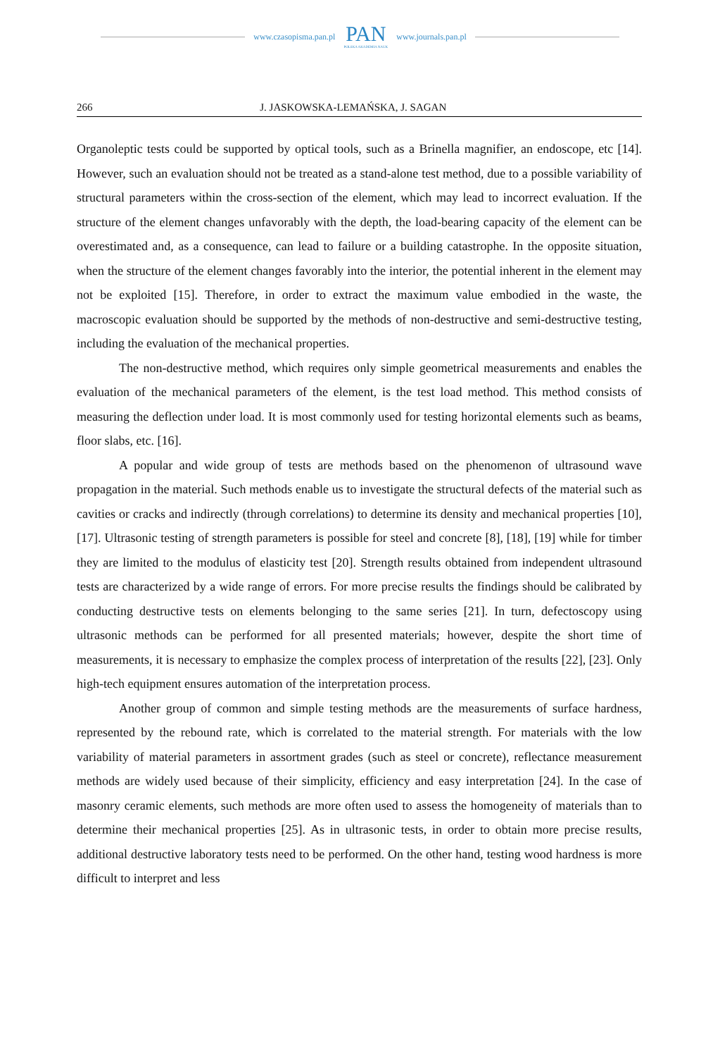www.czasopisma.pan.pl
PAN
POLSKA AKADEMIA NAUK
www.journals.pan.pl
266 J. JASKOWSKA-LEMAŃSKA, J. SAGAN
Organoleptic tests could be supported by optical tools, such as a Brinella magnifier, an endoscope, etc [14]. However, such an evaluation should not be treated as a stand-alone test method, due to a possible variability of structural parameters within the cross-section of the element, which may lead to incorrect evaluation. If the structure of the element changes unfavorably with the depth, the load-bearing capacity of the element can be overestimated and, as a consequence, can lead to failure or a building catastrophe. In the opposite situation, when the structure of the element changes favorably into the interior, the potential inherent in the element may not be exploited [15]. Therefore, in order to extract the maximum value embodied in the waste, the macroscopic evaluation should be supported by the methods of non-destructive and semi-destructive testing, including the evaluation of the mechanical properties.
The non-destructive method, which requires only simple geometrical measurements and enables the evaluation of the mechanical parameters of the element, is the test load method. This method consists of measuring the deflection under load. It is most commonly used for testing horizontal elements such as beams, floor slabs, etc. [16].
A popular and wide group of tests are methods based on the phenomenon of ultrasound wave propagation in the material. Such methods enable us to investigate the structural defects of the material such as cavities or cracks and indirectly (through correlations) to determine its density and mechanical properties [10], [17]. Ultrasonic testing of strength parameters is possible for steel and concrete [8], [18], [19] while for timber they are limited to the modulus of elasticity test [20]. Strength results obtained from independent ultrasound tests are characterized by a wide range of errors. For more precise results the findings should be calibrated by conducting destructive tests on elements belonging to the same series [21]. In turn, defectoscopy using ultrasonic methods can be performed for all presented materials; however, despite the short time of measurements, it is necessary to emphasize the complex process of interpretation of the results [22], [23]. Only high-tech equipment ensures automation of the interpretation process.
Another group of common and simple testing methods are the measurements of surface hardness, represented by the rebound rate, which is correlated to the material strength. For materials with the low variability of material parameters in assortment grades (such as steel or concrete), reflectance measurement methods are widely used because of their simplicity, efficiency and easy interpretation [24]. In the case of masonry ceramic elements, such methods are more often used to assess the homogeneity of materials than to determine their mechanical properties [25]. As in ultrasonic tests, in order to obtain more precise results, additional destructive laboratory tests need to be performed. On the other hand, testing wood hardness is more difficult to interpret and less